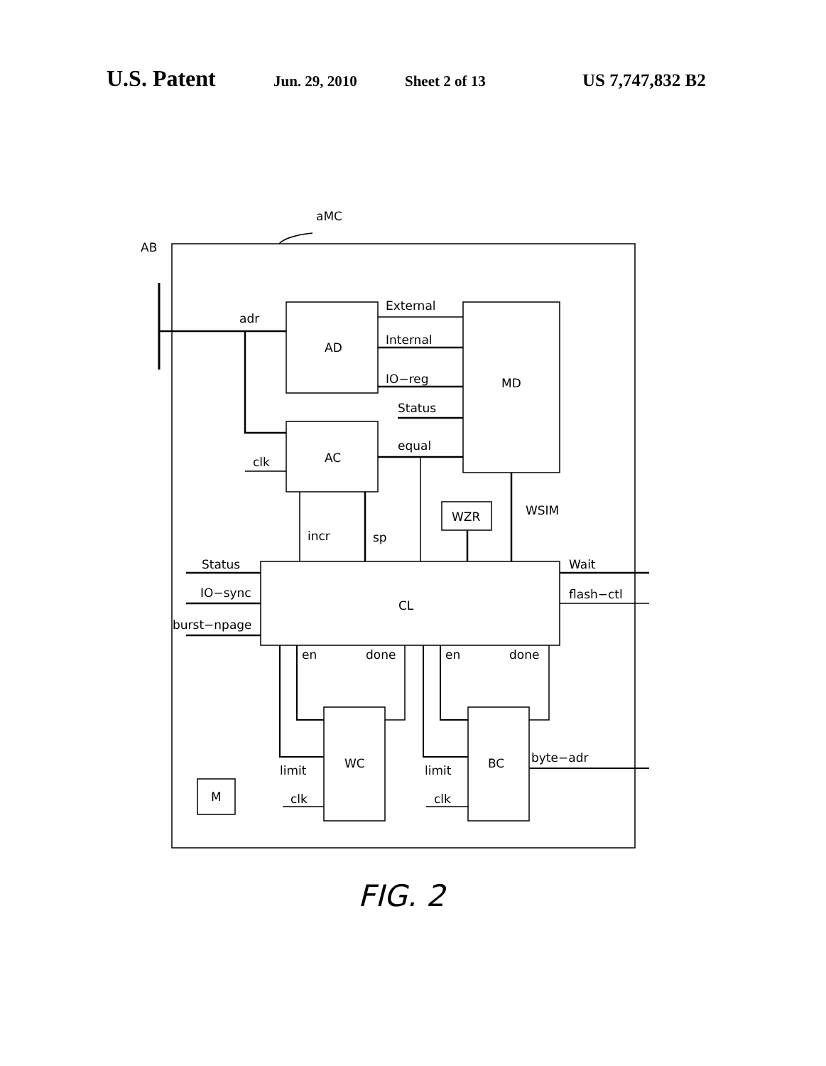U.S. Patent Jun. 29, 2010 Sheet 2 of 13 US 7,747,832 B2
aMC
AB
adr
AD
External
Internal
IO−reg
Status
MD
AC
clk
equal
WZR
WSIM
incr
sp
Status
IO−sync
burst−npage
CL
Wait
flash−ctl
en
done
en
done
WC
BC
limit
limit
byte−adr
clk
clk
M
FIG. 2